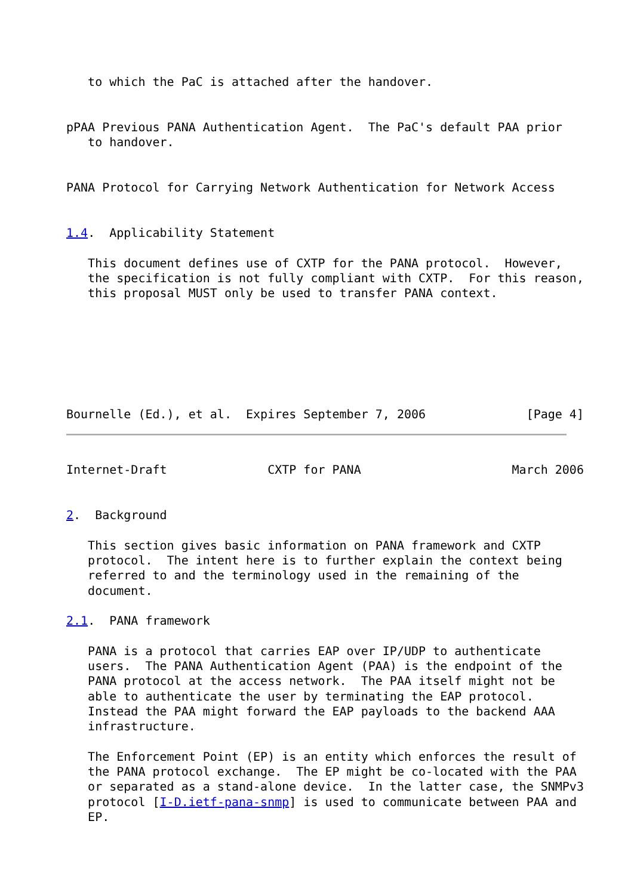to which the PaC is attached after the handover.


pPAA Previous PANA Authentication Agent.  The PaC's default PAA prior
   to handover.


PANA Protocol for Carrying Network Authentication for Network Access


1.4.  Applicability Statement

   This document defines use of CXTP for the PANA protocol.  However,
   the specification is not fully compliant with CXTP.  For this reason,
   this proposal MUST only be used to transfer PANA context.







Bournelle (Ed.), et al.  Expires September 7, 2006              [Page 4]
Internet-Draft              CXTP for PANA                     March 2006


2.  Background

   This section gives basic information on PANA framework and CXTP
   protocol.  The intent here is to further explain the context being
   referred to and the terminology used in the remaining of the
   document.

2.1.  PANA framework

   PANA is a protocol that carries EAP over IP/UDP to authenticate
   users.  The PANA Authentication Agent (PAA) is the endpoint of the
   PANA protocol at the access network.  The PAA itself might not be
   able to authenticate the user by terminating the EAP protocol.
   Instead the PAA might forward the EAP payloads to the backend AAA
   infrastructure.

   The Enforcement Point (EP) is an entity which enforces the result of
   the PANA protocol exchange.  The EP might be co-located with the PAA
   or separated as a stand-alone device.  In the latter case, the SNMPv3
   protocol [I-D.ietf-pana-snmp] is used to communicate between PAA and
   EP.